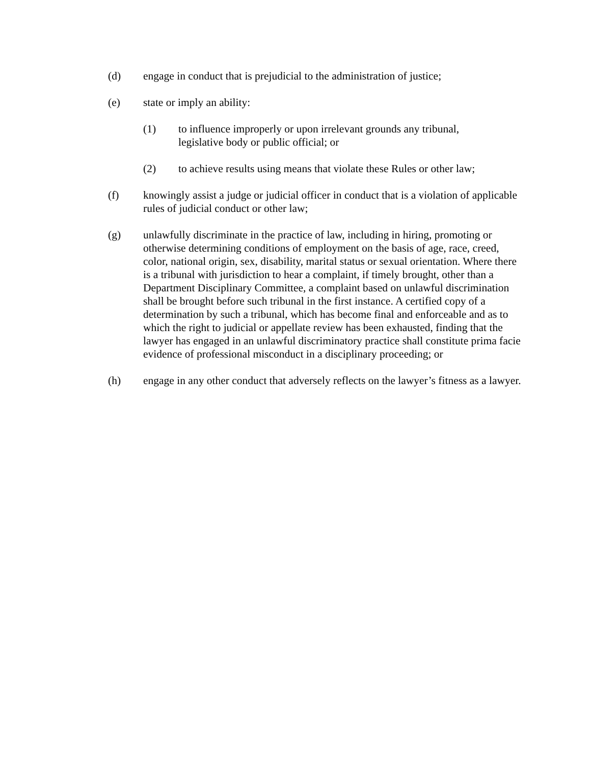(d) engage in conduct that is prejudicial to the administration of justice;
(e) state or imply an ability:
(1) to influence improperly or upon irrelevant grounds any tribunal,
legislative body or public official; or
(2) to achieve results using means that violate these Rules or other law;
(f) knowingly assist a judge or judicial officer in conduct that is a violation of applicable rules of judicial conduct or other law;
(g) unlawfully discriminate in the practice of law, including in hiring, promoting or otherwise determining conditions of employment on the basis of age, race, creed, color, national origin, sex, disability, marital status or sexual orientation. Where there is a tribunal with jurisdiction to hear a complaint, if timely brought, other than a Department Disciplinary Committee, a complaint based on unlawful discrimination shall be brought before such tribunal in the first instance. A certified copy of a determination by such a tribunal, which has become final and enforceable and as to which the right to judicial or appellate review has been exhausted, finding that the lawyer has engaged in an unlawful discriminatory practice shall constitute prima facie evidence of professional misconduct in a disciplinary proceeding; or
(h) engage in any other conduct that adversely reflects on the lawyer’s fitness as a lawyer.